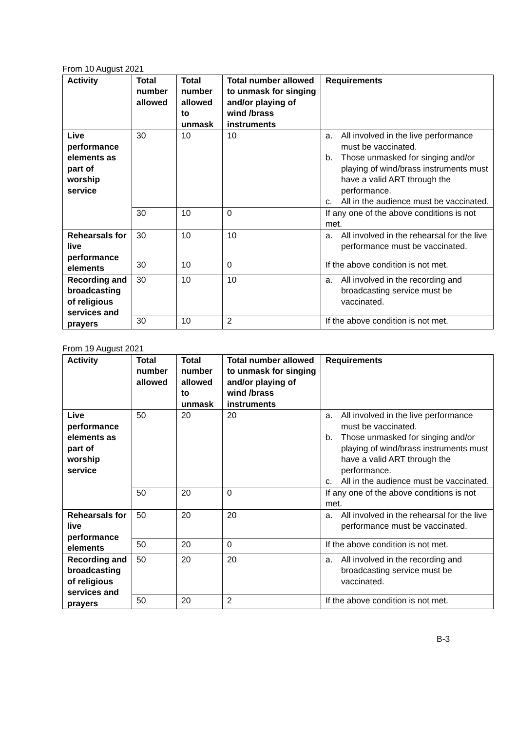From 10 August 2021
| Activity | Total number allowed | Total number allowed to unmask | Total number allowed to unmask for singing and/or playing of wind /brass instruments | Requirements |
| --- | --- | --- | --- | --- |
| Live performance elements as part of worship service | 30 | 10 | 10 | a. All involved in the live performance must be vaccinated. b. Those unmasked for singing and/or playing of wind/brass instruments must have a valid ART through the performance. c. All in the audience must be vaccinated. |
| | 30 | 10 | 0 | If any one of the above conditions is not met. |
| Rehearsals for live performance elements | 30 | 10 | 10 | a. All involved in the rehearsal for the live performance must be vaccinated. |
| | 30 | 10 | 0 | If the above condition is not met. |
| Recording and broadcasting of religious services and prayers | 30 | 10 | 10 | a. All involved in the recording and broadcasting service must be vaccinated. |
| | 30 | 10 | 2 | If the above condition is not met. |
From 19 August 2021
| Activity | Total number allowed | Total number allowed to unmask | Total number allowed to unmask for singing and/or playing of wind /brass instruments | Requirements |
| --- | --- | --- | --- | --- |
| Live performance elements as part of worship service | 50 | 20 | 20 | a. All involved in the live performance must be vaccinated. b. Those unmasked for singing and/or playing of wind/brass instruments must have a valid ART through the performance. c. All in the audience must be vaccinated. |
| | 50 | 20 | 0 | If any one of the above conditions is not met. |
| Rehearsals for live performance elements | 50 | 20 | 20 | a. All involved in the rehearsal for the live performance must be vaccinated. |
| | 50 | 20 | 0 | If the above condition is not met. |
| Recording and broadcasting of religious services and prayers | 50 | 20 | 20 | a. All involved in the recording and broadcasting service must be vaccinated. |
| | 50 | 20 | 2 | If the above condition is not met. |
B-3